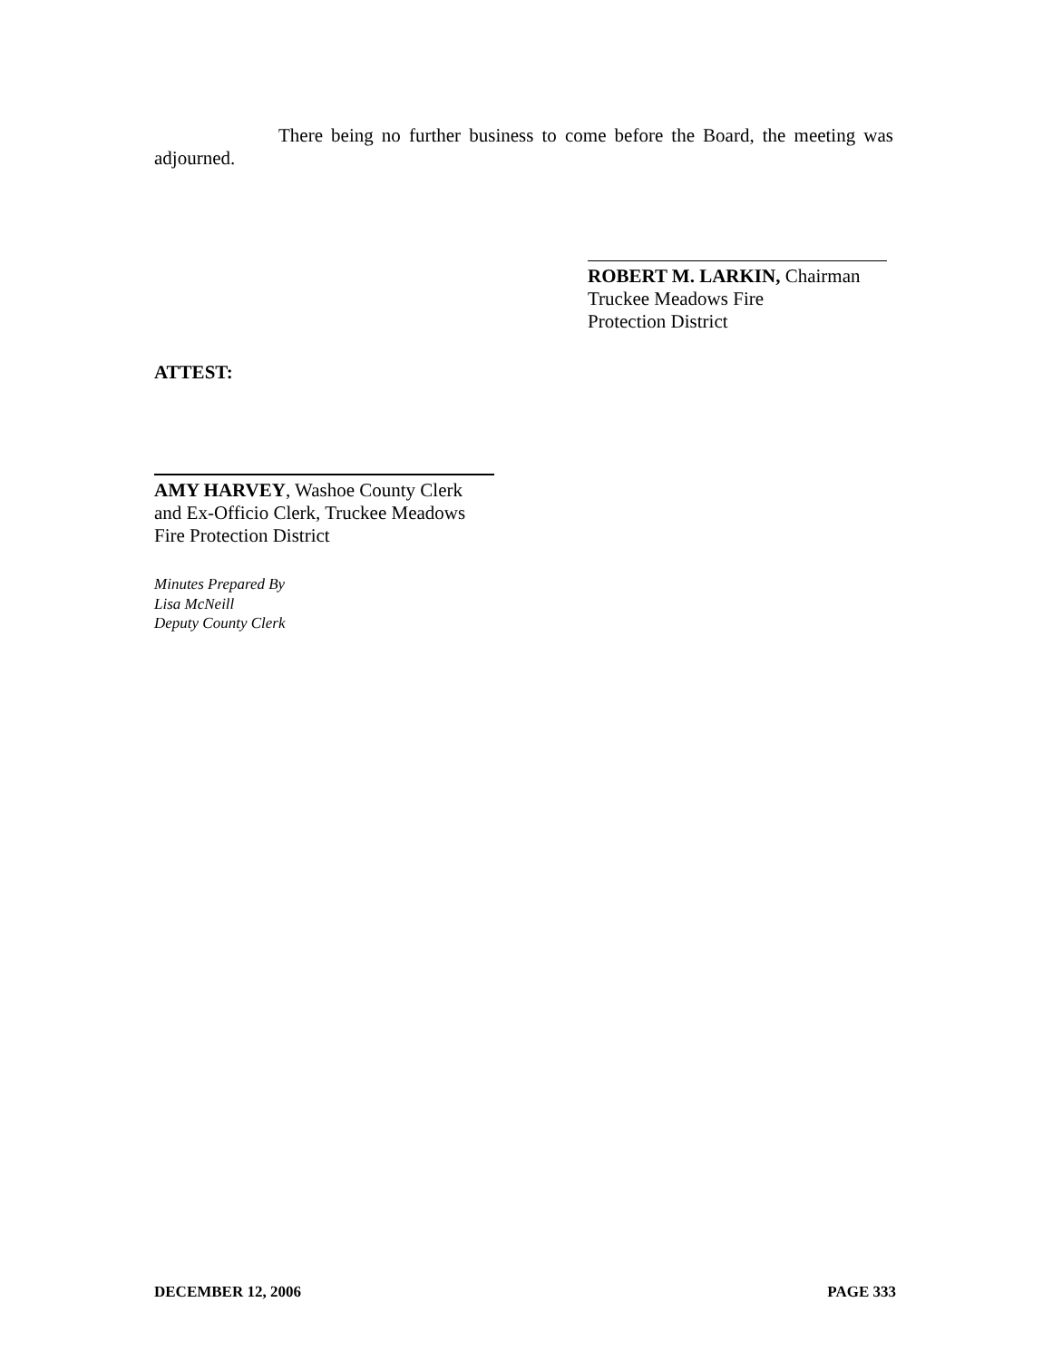There being no further business to come before the Board, the meeting was adjourned.
ROBERT M. LARKIN, Chairman
Truckee Meadows Fire
Protection District
ATTEST:
AMY HARVEY, Washoe County Clerk
and Ex-Officio Clerk, Truckee Meadows
Fire Protection District
Minutes Prepared By
Lisa McNeill
Deputy County Clerk
DECEMBER 12, 2006 PAGE 333